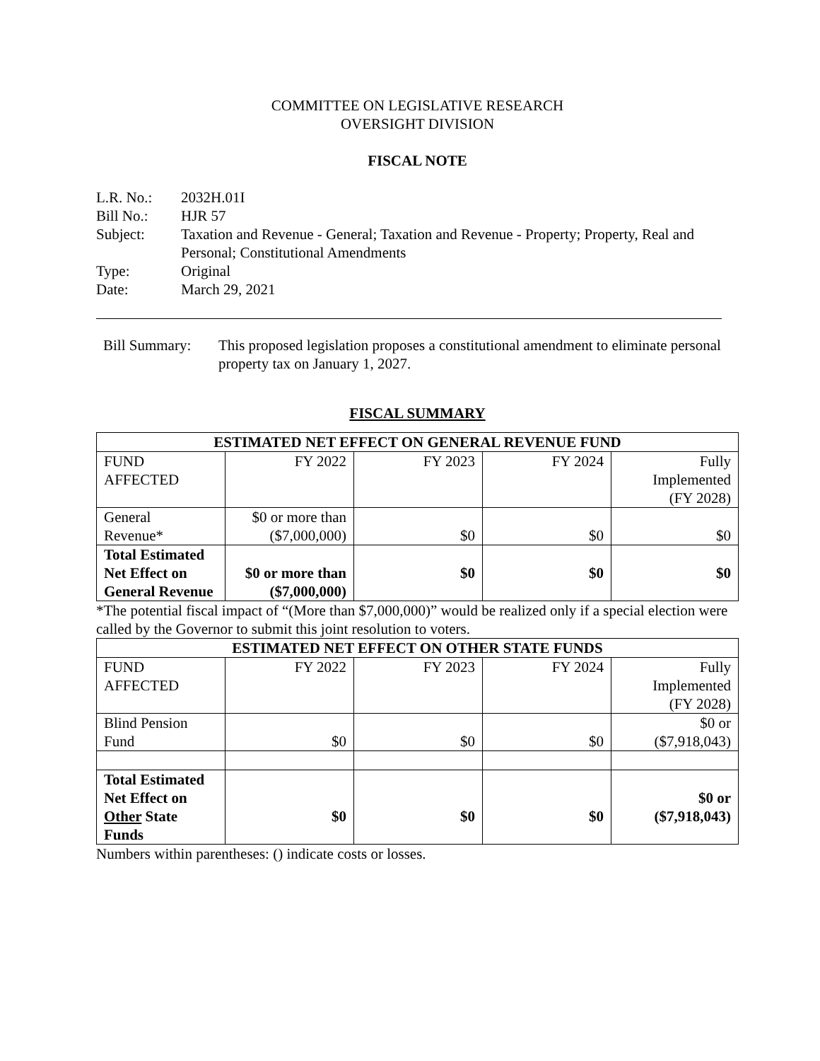COMMITTEE ON LEGISLATIVE RESEARCH
OVERSIGHT DIVISION
FISCAL NOTE
| L.R. No.: | 2032H.01I |
| Bill No.: | HJR 57 |
| Subject: | Taxation and Revenue - General; Taxation and Revenue - Property; Property, Real and Personal; Constitutional Amendments |
| Type: | Original |
| Date: | March 29, 2021 |
| Bill Summary: | This proposed legislation proposes a constitutional amendment to eliminate personal property tax on January 1, 2027. |
FISCAL SUMMARY
| ESTIMATED NET EFFECT ON GENERAL REVENUE FUND | | | | |
| --- | --- | --- | --- | --- |
| FUND AFFECTED | FY 2022 | FY 2023 | FY 2024 | Fully Implemented (FY 2028) |
| General Revenue* | $0 or more than ($7,000,000) | $0 | $0 | $0 |
| Total Estimated Net Effect on General Revenue | $0 or more than ($7,000,000) | $0 | $0 | $0 |
*The potential fiscal impact of “(More than $7,000,000)” would be realized only if a special election were called by the Governor to submit this joint resolution to voters.
| ESTIMATED NET EFFECT ON OTHER STATE FUNDS | | | | |
| --- | --- | --- | --- | --- |
| FUND AFFECTED | FY 2022 | FY 2023 | FY 2024 | Fully Implemented (FY 2028) |
| Blind Pension Fund | $0 | $0 | $0 | $0 or ($7,918,043) |
| Total Estimated Net Effect on Other State Funds | $0 | $0 | $0 | $0 or ($7,918,043) |
Numbers within parentheses: () indicate costs or losses.